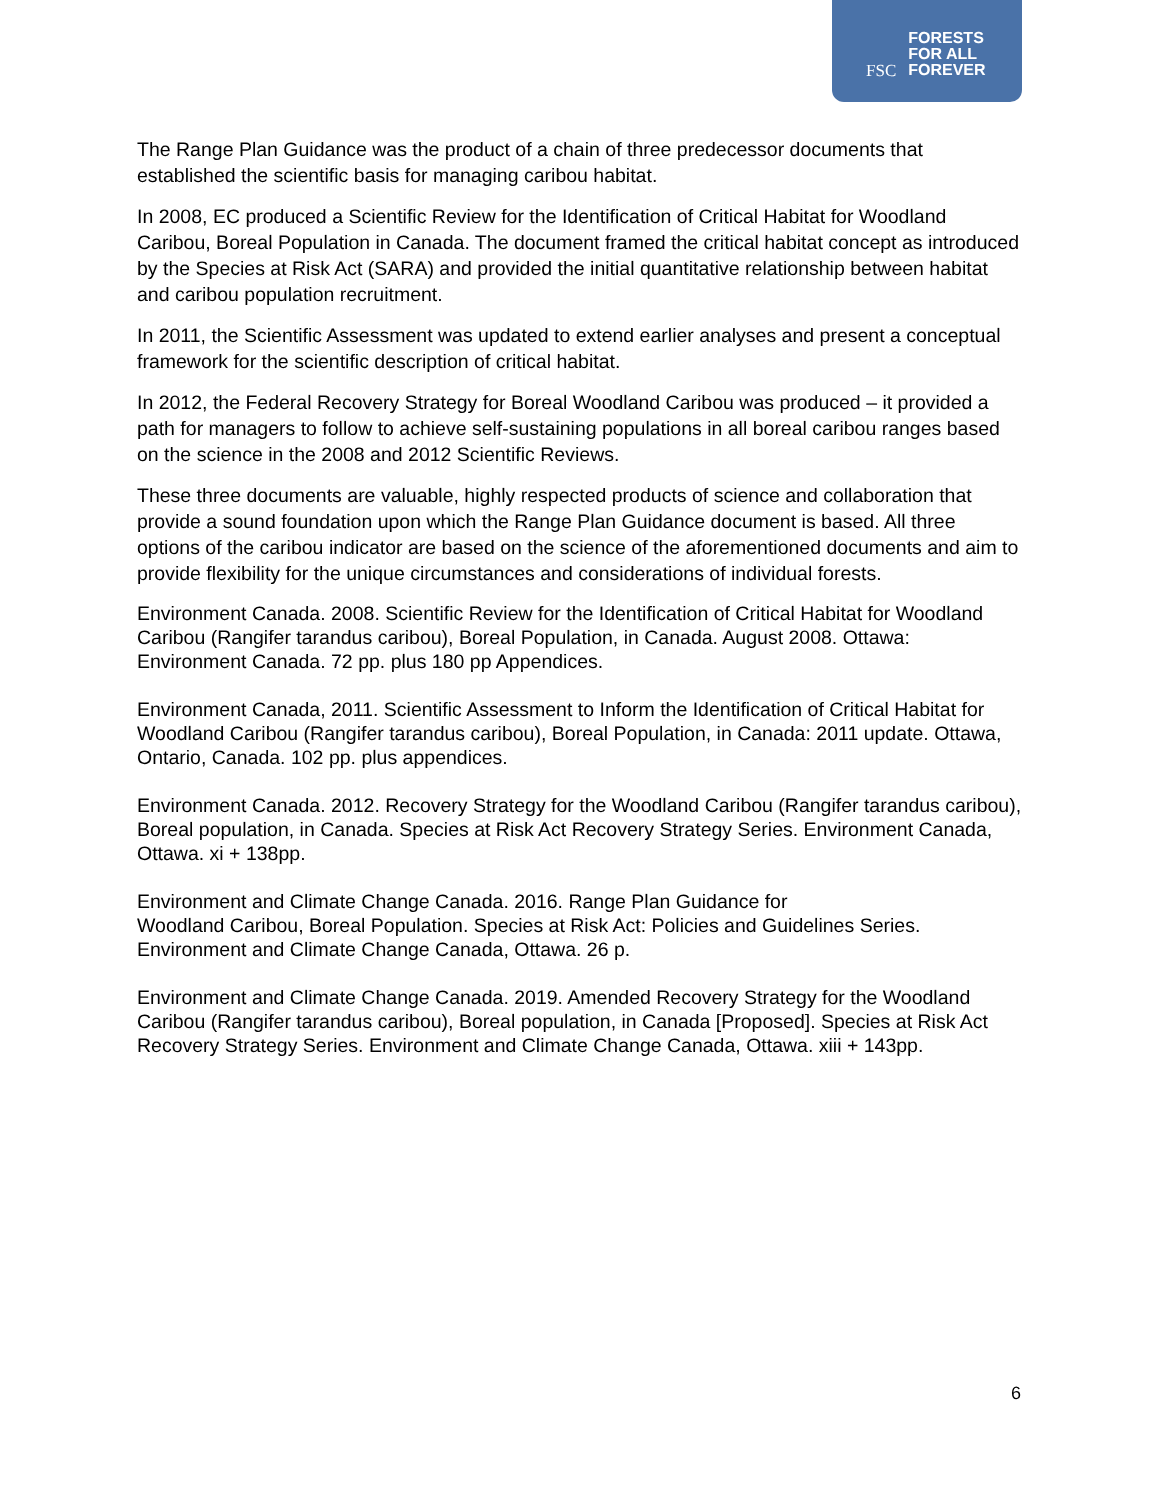FSC
FORESTS
FOR ALL
FOREVER
The Range Plan Guidance was the product of a chain of three predecessor documents that established the scientific basis for managing caribou habitat.
In 2008, EC produced a Scientific Review for the Identification of Critical Habitat for Woodland Caribou, Boreal Population in Canada. The document framed the critical habitat concept as introduced by the Species at Risk Act (SARA) and provided the initial quantitative relationship between habitat and caribou population recruitment.
In 2011, the Scientific Assessment was updated to extend earlier analyses and present a conceptual framework for the scientific description of critical habitat.
In 2012, the Federal Recovery Strategy for Boreal Woodland Caribou was produced – it provided a path for managers to follow to achieve self-sustaining populations in all boreal caribou ranges based on the science in the 2008 and 2012 Scientific Reviews.
These three documents are valuable, highly respected products of science and collaboration that provide a sound foundation upon which the Range Plan Guidance document is based. All three options of the caribou indicator are based on the science of the aforementioned documents and aim to provide flexibility for the unique circumstances and considerations of individual forests.
Environment Canada. 2008. Scientific Review for the Identification of Critical Habitat for Woodland Caribou (Rangifer tarandus caribou), Boreal Population, in Canada. August 2008. Ottawa: Environment Canada. 72 pp. plus 180 pp Appendices.
Environment Canada, 2011. Scientific Assessment to Inform the Identification of Critical Habitat for Woodland Caribou (Rangifer tarandus caribou), Boreal Population, in Canada: 2011 update. Ottawa, Ontario, Canada. 102 pp. plus appendices.
Environment Canada. 2012. Recovery Strategy for the Woodland Caribou (Rangifer tarandus caribou), Boreal population, in Canada. Species at Risk Act Recovery Strategy Series. Environment Canada, Ottawa. xi + 138pp.
Environment and Climate Change Canada. 2016. Range Plan Guidance for
Woodland Caribou, Boreal Population. Species at Risk Act: Policies and Guidelines Series. Environment and Climate Change Canada, Ottawa. 26 p.
Environment and Climate Change Canada. 2019. Amended Recovery Strategy for the Woodland Caribou (Rangifer tarandus caribou), Boreal population, in Canada [Proposed]. Species at Risk Act Recovery Strategy Series. Environment and Climate Change Canada, Ottawa. xiii + 143pp.
6